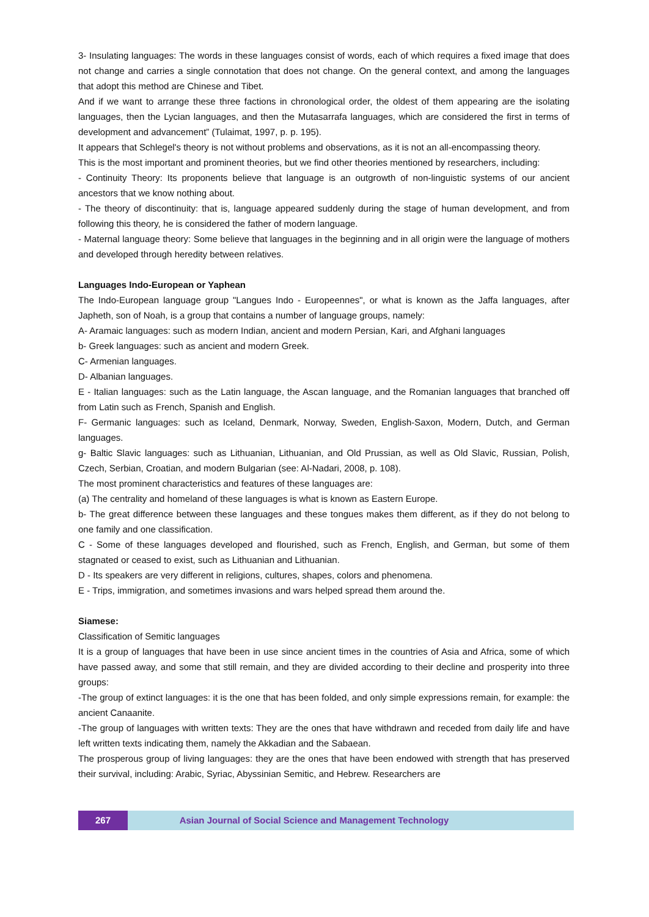3- Insulating languages: The words in these languages consist of words, each of which requires a fixed image that does not change and carries a single connotation that does not change. On the general context, and among the languages that adopt this method are Chinese and Tibet.
And if we want to arrange these three factions in chronological order, the oldest of them appearing are the isolating languages, then the Lycian languages, and then the Mutasarrafa languages, which are considered the first in terms of development and advancement” (Tulaimat, 1997, p. p. 195).
It appears that Schlegel's theory is not without problems and observations, as it is not an all-encompassing theory.
This is the most important and prominent theories, but we find other theories mentioned by researchers, including:
- Continuity Theory: Its proponents believe that language is an outgrowth of non-linguistic systems of our ancient ancestors that we know nothing about.
- The theory of discontinuity: that is, language appeared suddenly during the stage of human development, and from following this theory, he is considered the father of modern language.
- Maternal language theory: Some believe that languages in the beginning and in all origin were the language of mothers and developed through heredity between relatives.
Languages Indo-European or Yaphean
The Indo-European language group "Langues Indo - Europeennes", or what is known as the Jaffa languages, after Japheth, son of Noah, is a group that contains a number of language groups, namely:
A- Aramaic languages: such as modern Indian, ancient and modern Persian, Kari, and Afghani languages
b- Greek languages: such as ancient and modern Greek.
C- Armenian languages.
D- Albanian languages.
E - Italian languages: such as the Latin language, the Ascan language, and the Romanian languages that branched off from Latin such as French, Spanish and English.
F- Germanic languages: such as Iceland, Denmark, Norway, Sweden, English-Saxon, Modern, Dutch, and German languages.
g- Baltic Slavic languages: such as Lithuanian, Lithuanian, and Old Prussian, as well as Old Slavic, Russian, Polish, Czech, Serbian, Croatian, and modern Bulgarian (see: Al-Nadari, 2008, p. 108).
The most prominent characteristics and features of these languages are:
(a) The centrality and homeland of these languages is what is known as Eastern Europe.
b- The great difference between these languages and these tongues makes them different, as if they do not belong to one family and one classification.
C - Some of these languages developed and flourished, such as French, English, and German, but some of them stagnated or ceased to exist, such as Lithuanian and Lithuanian.
D - Its speakers are very different in religions, cultures, shapes, colors and phenomena.
E - Trips, immigration, and sometimes invasions and wars helped spread them around the.
Siamese:
Classification of Semitic languages
It is a group of languages that have been in use since ancient times in the countries of Asia and Africa, some of which have passed away, and some that still remain, and they are divided according to their decline and prosperity into three groups:
-The group of extinct languages: it is the one that has been folded, and only simple expressions remain, for example: the ancient Canaanite.
-The group of languages with written texts: They are the ones that have withdrawn and receded from daily life and have left written texts indicating them, namely the Akkadian and the Sabaean.
The prosperous group of living languages: they are the ones that have been endowed with strength that has preserved their survival, including: Arabic, Syriac, Abyssinian Semitic, and Hebrew. Researchers are
267 Asian Journal of Social Science and Management Technology